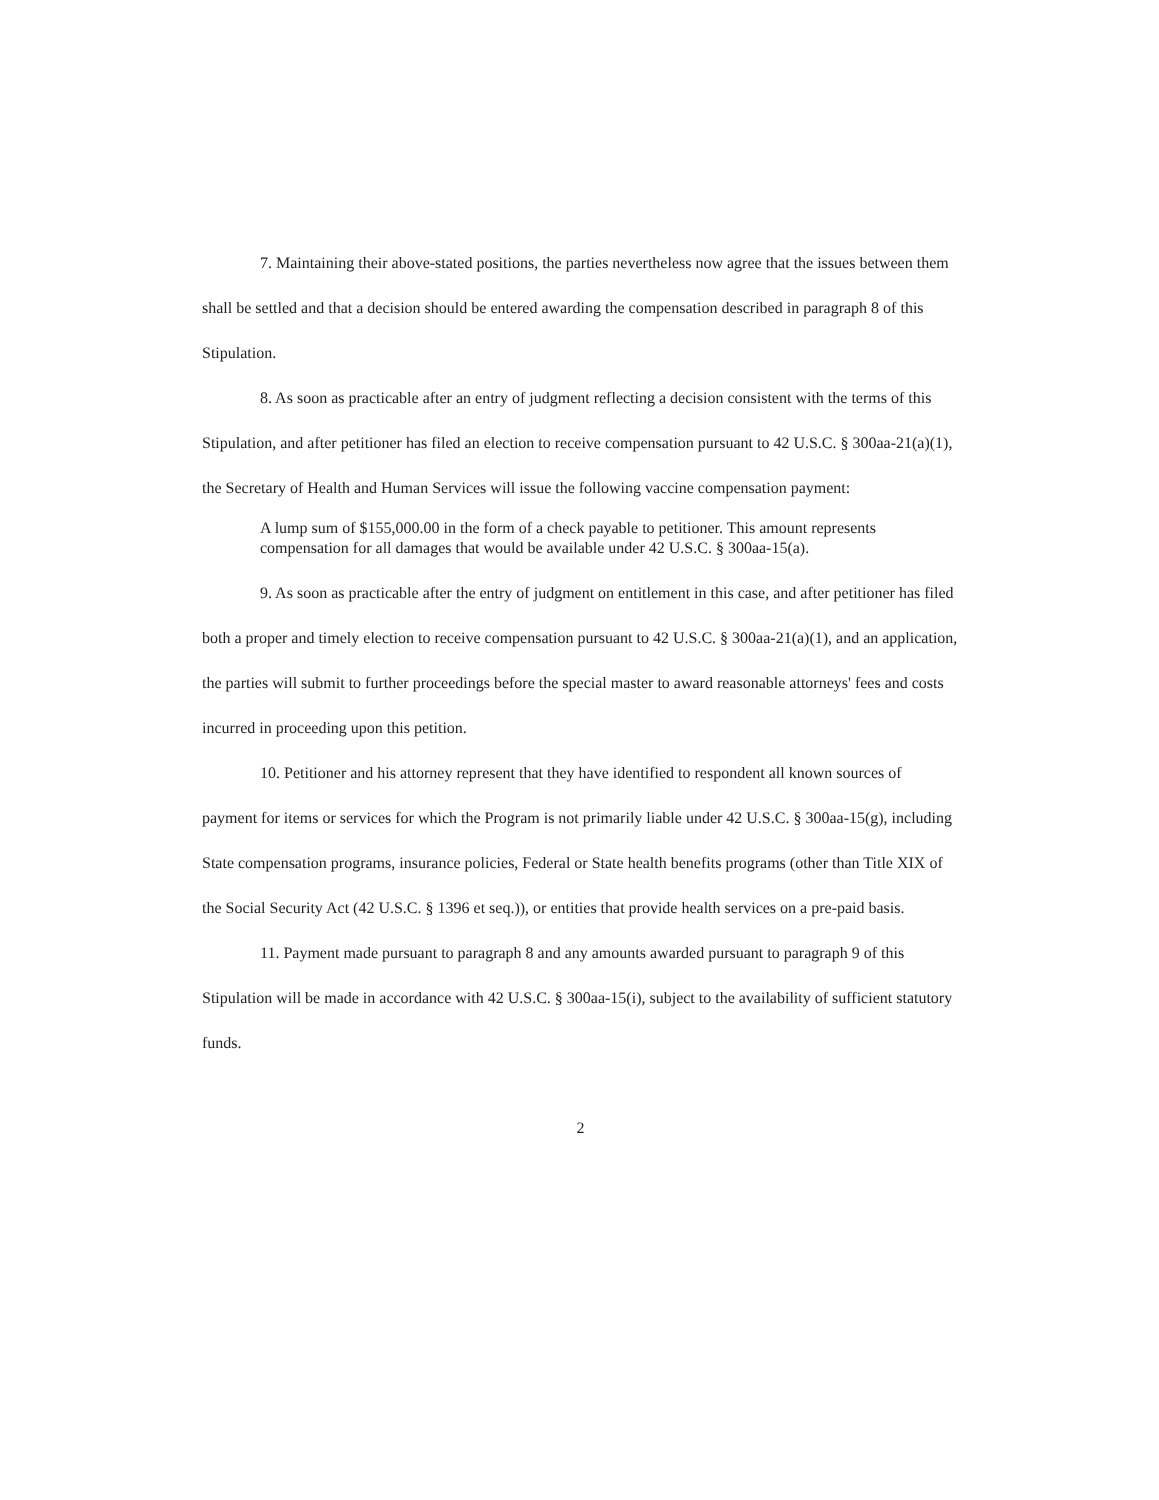7. Maintaining their above-stated positions, the parties nevertheless now agree that the issues between them shall be settled and that a decision should be entered awarding the compensation described in paragraph 8 of this Stipulation.
8. As soon as practicable after an entry of judgment reflecting a decision consistent with the terms of this Stipulation, and after petitioner has filed an election to receive compensation pursuant to 42 U.S.C. § 300aa-21(a)(1), the Secretary of Health and Human Services will issue the following vaccine compensation payment:
A lump sum of $155,000.00 in the form of a check payable to petitioner. This amount represents compensation for all damages that would be available under 42 U.S.C. § 300aa-15(a).
9. As soon as practicable after the entry of judgment on entitlement in this case, and after petitioner has filed both a proper and timely election to receive compensation pursuant to 42 U.S.C. § 300aa-21(a)(1), and an application, the parties will submit to further proceedings before the special master to award reasonable attorneys' fees and costs incurred in proceeding upon this petition.
10. Petitioner and his attorney represent that they have identified to respondent all known sources of payment for items or services for which the Program is not primarily liable under 42 U.S.C. § 300aa-15(g), including State compensation programs, insurance policies, Federal or State health benefits programs (other than Title XIX of the Social Security Act (42 U.S.C. § 1396 et seq.)), or entities that provide health services on a pre-paid basis.
11. Payment made pursuant to paragraph 8 and any amounts awarded pursuant to paragraph 9 of this Stipulation will be made in accordance with 42 U.S.C. § 300aa-15(i), subject to the availability of sufficient statutory funds.
2